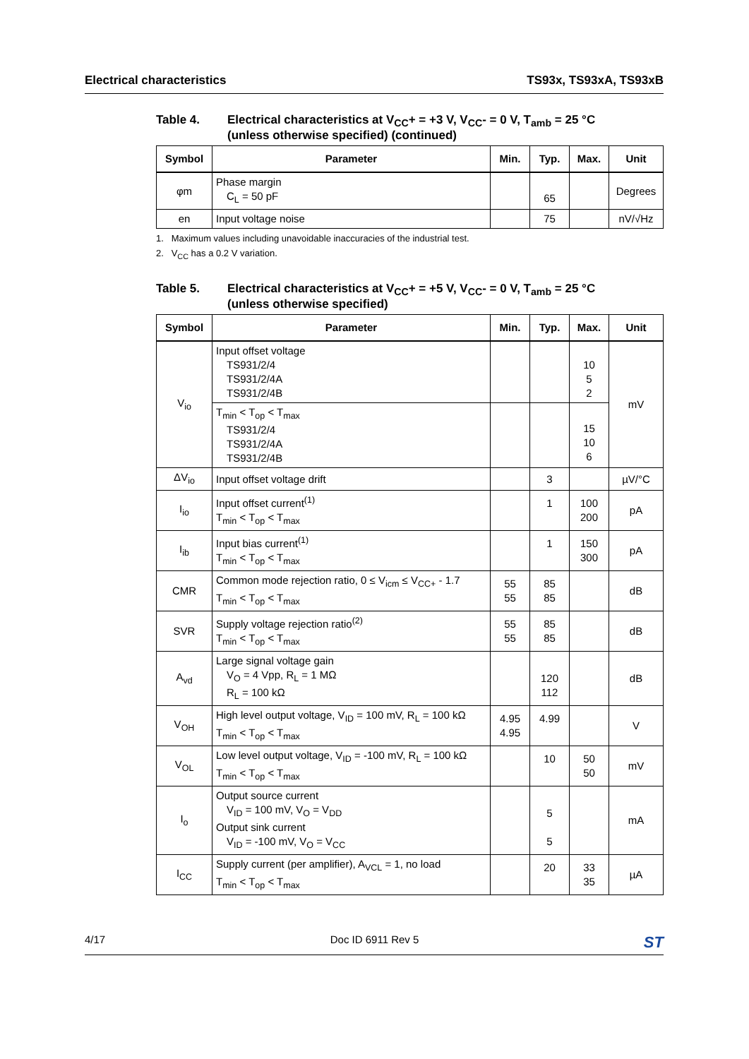Electrical characteristics TS93x, TS93xA, TS93xB
Table 4. Electrical characteristics at V<sub>CC</sub>+ = +3 V, V<sub>CC</sub>- = 0 V, T<sub>amb</sub> = 25 °C
(unless otherwise specified) (continued)
| Symbol | Parameter | Min. | Typ. | Max. | Unit |
| --- | --- | --- | --- | --- | --- |
| φm | Phase margin C<sub>L</sub> = 50 pF | | 65 | | Degrees |
| en | Input voltage noise | | 75 | | nV/√Hz |
1. Maximum values including unavoidable inaccuracies of the industrial test.
2. V<sub>CC</sub> has a 0.2 V variation.
Table 5. Electrical characteristics at V<sub>CC</sub>+ = +5 V, V<sub>CC</sub>- = 0 V, T<sub>amb</sub> = 25 °C
(unless otherwise specified)
| Symbol | Parameter | Min. | Typ. | Max. | Unit |
| --- | --- | --- | --- | --- | --- |
| V<sub>io</sub> | Input offset voltage TS931/2/4 TS931/2/4A TS931/2/4B | | | 10 5 2 | mV |
| | T<sub>min</sub> < T<sub>op</sub> < T<sub>max</sub> TS931/2/4 TS931/2/4A TS931/2/4B | | | 15 10 6 | |
| ΔV<sub>io</sub> | Input offset voltage drift | | 3 | | µV/°C |
| I<sub>io</sub> | Input offset current<sup>(1)</sup> T<sub>min</sub> < T<sub>op</sub> < T<sub>max</sub> | | 1 | 100 200 | pA |
| I<sub>ib</sub> | Input bias current<sup>(1)</sup> T<sub>min</sub> < T<sub>op</sub> < T<sub>max</sub> | | 1 | 150 300 | pA |
| CMR | Common mode rejection ratio, 0 ≤ V<sub>icm</sub> ≤ V<sub>CC+</sub> - 1.7 T<sub>min</sub> < T<sub>op</sub> < T<sub>max</sub> | 55 55 | 85 85 | | dB |
| SVR | Supply voltage rejection ratio<sup>(2)</sup> T<sub>min</sub> < T<sub>op</sub> < T<sub>max</sub> | 55 55 | 85 85 | | dB |
| A<sub>vd</sub> | Large signal voltage gain V<sub>O</sub> = 4 Vpp, R<sub>L</sub> = 1 MΩ R<sub>L</sub> = 100 kΩ | | 120 112 | | dB |
| V<sub>OH</sub> | High level output voltage, V<sub>ID</sub> = 100 mV, R<sub>L</sub> = 100 kΩ T<sub>min</sub> < T<sub>op</sub> < T<sub>max</sub> | 4.95 4.95 | 4.99 | | V |
| V<sub>OL</sub> | Low level output voltage, V<sub>ID</sub> = -100 mV, R<sub>L</sub> = 100 kΩ T<sub>min</sub> < T<sub>op</sub> < T<sub>max</sub> | | 10 | 50 50 | mV |
| I<sub>o</sub> | Output source current V<sub>ID</sub> = 100 mV, V<sub>O</sub> = V<sub>DD</sub> Output sink current V<sub>ID</sub> = -100 mV, V<sub>O</sub> = V<sub>CC</sub> | | 5 5 | | mA |
| I<sub>CC</sub> | Supply current (per amplifier), A<sub>VCL</sub> = 1, no load T<sub>min</sub> < T<sub>op</sub> < T<sub>max</sub> | | 20 | 33 35 | µA |
4/17 Doc ID 6911 Rev 5 ST